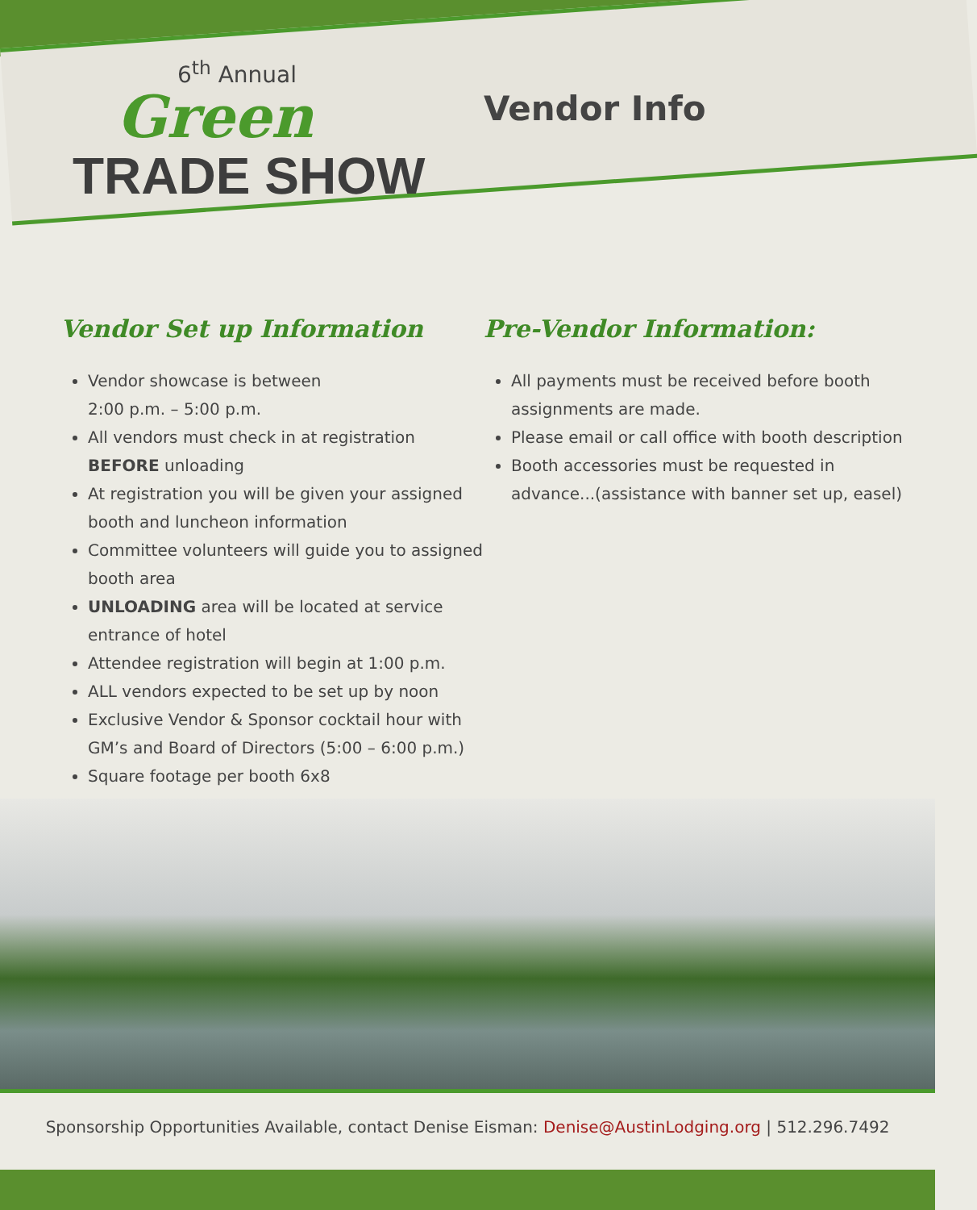6<sup>th</sup> Annual
Green
TRADE SHOW
Vendor Info
Vendor Set up Information
Vendor showcase is between
2:00 p.m. – 5:00 p.m.
All vendors must check in at registration BEFORE unloading
At registration you will be given your assigned booth and luncheon information
Committee volunteers will guide you to assigned booth area
UNLOADING area will be located at service entrance of hotel
Attendee registration will begin at 1:00 p.m.
ALL vendors expected to be set up by noon
Exclusive Vendor & Sponsor cocktail hour with GM’s and Board of Directors (5:00 – 6:00 p.m.)
Square footage per booth 6x8
Pre-Vendor Information:
All payments must be received before booth assignments are made.
Please email or call office with booth description
Booth accessories must be requested in advance...(assistance with banner set up, easel)
Sponsorship Opportunities Available, contact Denise Eisman: Denise@AustinLodging.org | 512.296.7492